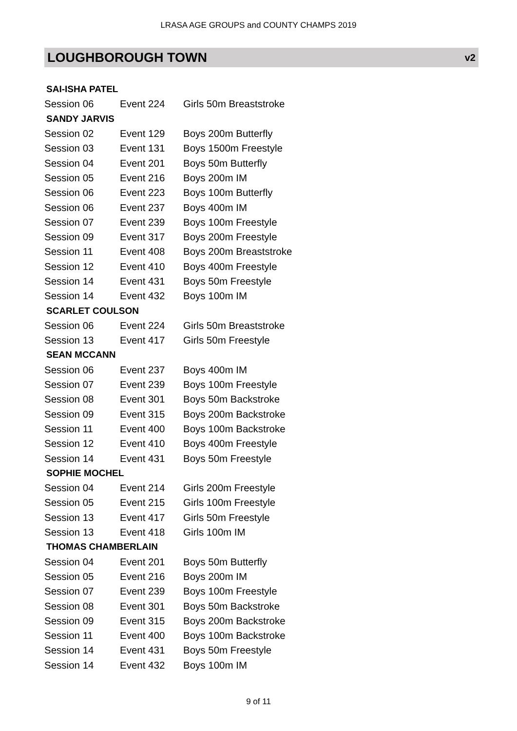LRASA AGE GROUPS and COUNTY CHAMPS 2019
LOUGHBOROUGH TOWN v2
| SAI-ISHA PATEL | | | |
| | Session 06 | Event 224 | Girls 50m Breaststroke |
| SANDY JARVIS | | | |
| | Session 02 | Event 129 | Boys 200m Butterfly |
| | Session 03 | Event 131 | Boys 1500m Freestyle |
| | Session 04 | Event 201 | Boys 50m Butterfly |
| | Session 05 | Event 216 | Boys 200m IM |
| | Session 06 | Event 223 | Boys 100m Butterfly |
| | Session 06 | Event 237 | Boys 400m IM |
| | Session 07 | Event 239 | Boys 100m Freestyle |
| | Session 09 | Event 317 | Boys 200m Freestyle |
| | Session 11 | Event 408 | Boys 200m Breaststroke |
| | Session 12 | Event 410 | Boys 400m Freestyle |
| | Session 14 | Event 431 | Boys 50m Freestyle |
| | Session 14 | Event 432 | Boys 100m IM |
| SCARLET COULSON | | | |
| | Session 06 | Event 224 | Girls 50m Breaststroke |
| | Session 13 | Event 417 | Girls 50m Freestyle |
| SEAN MCCANN | | | |
| | Session 06 | Event 237 | Boys 400m IM |
| | Session 07 | Event 239 | Boys 100m Freestyle |
| | Session 08 | Event 301 | Boys 50m Backstroke |
| | Session 09 | Event 315 | Boys 200m Backstroke |
| | Session 11 | Event 400 | Boys 100m Backstroke |
| | Session 12 | Event 410 | Boys 400m Freestyle |
| | Session 14 | Event 431 | Boys 50m Freestyle |
| SOPHIE MOCHEL | | | |
| | Session 04 | Event 214 | Girls 200m Freestyle |
| | Session 05 | Event 215 | Girls 100m Freestyle |
| | Session 13 | Event 417 | Girls 50m Freestyle |
| | Session 13 | Event 418 | Girls 100m IM |
| THOMAS CHAMBERLAIN | | | |
| | Session 04 | Event 201 | Boys 50m Butterfly |
| | Session 05 | Event 216 | Boys 200m IM |
| | Session 07 | Event 239 | Boys 100m Freestyle |
| | Session 08 | Event 301 | Boys 50m Backstroke |
| | Session 09 | Event 315 | Boys 200m Backstroke |
| | Session 11 | Event 400 | Boys 100m Backstroke |
| | Session 14 | Event 431 | Boys 50m Freestyle |
| | Session 14 | Event 432 | Boys 100m IM |
9 of 11